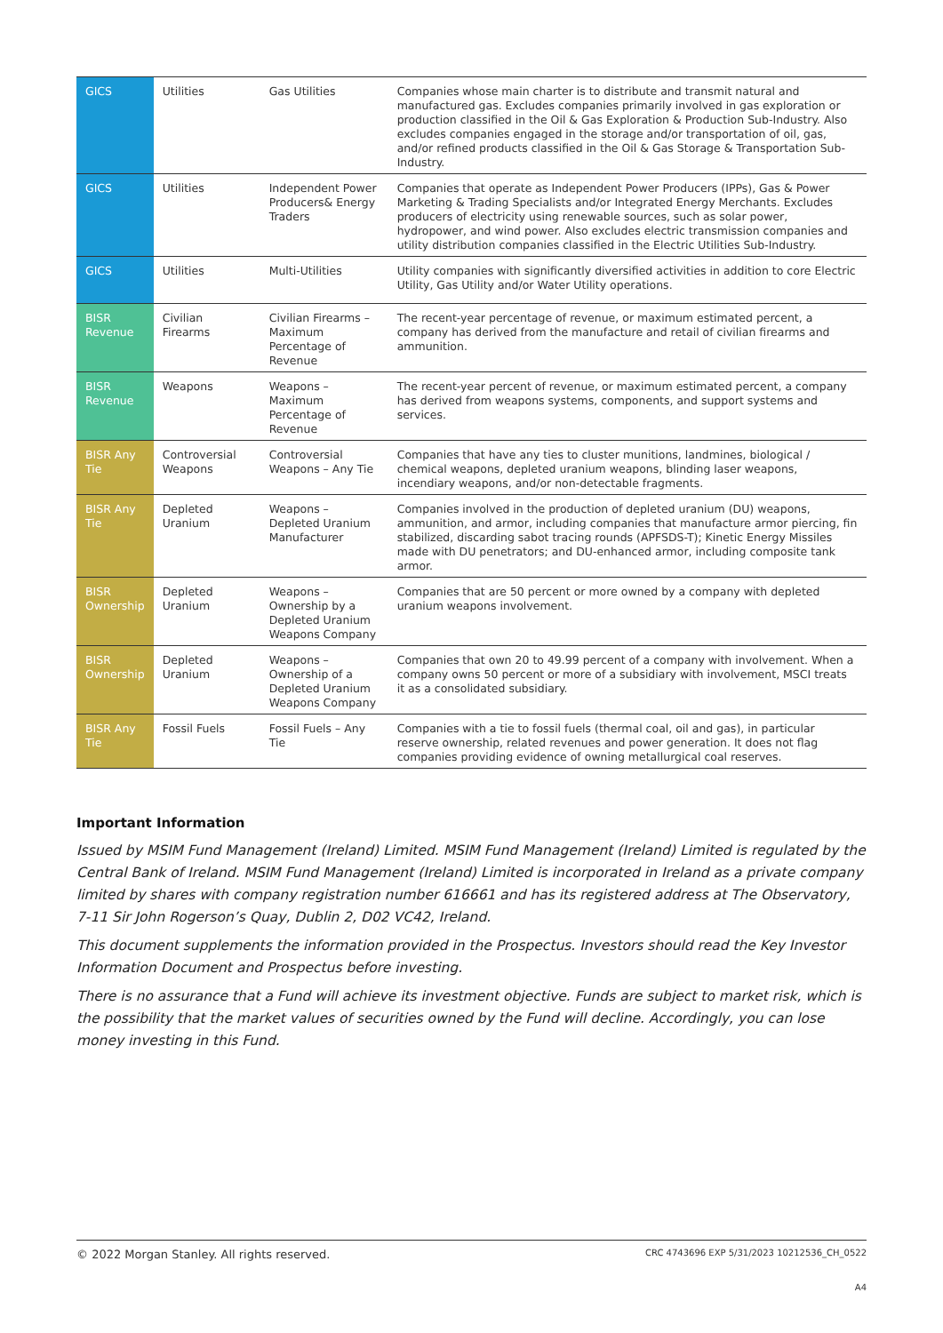| GICS | Utilities | Gas Utilities | Companies whose main charter is to distribute and transmit natural and manufactured gas. Excludes companies primarily involved in gas exploration or production classified in the Oil & Gas Exploration & Production Sub-Industry. Also excludes companies engaged in the storage and/or transportation of oil, gas, and/or refined products classified in the Oil & Gas Storage & Transportation Sub-Industry. |
| GICS | Utilities | Independent Power Producers& Energy Traders | Companies that operate as Independent Power Producers (IPPs), Gas & Power Marketing & Trading Specialists and/or Integrated Energy Merchants. Excludes producers of electricity using renewable sources, such as solar power, hydropower, and wind power. Also excludes electric transmission companies and utility distribution companies classified in the Electric Utilities Sub-Industry. |
| GICS | Utilities | Multi-Utilities | Utility companies with significantly diversified activities in addition to core Electric Utility, Gas Utility and/or Water Utility operations. |
| BISR Revenue | Civilian Firearms | Civilian Firearms – Maximum Percentage of Revenue | The recent-year percentage of revenue, or maximum estimated percent, a company has derived from the manufacture and retail of civilian firearms and ammunition. |
| BISR Revenue | Weapons | Weapons – Maximum Percentage of Revenue | The recent-year percent of revenue, or maximum estimated percent, a company has derived from weapons systems, components, and support systems and services. |
| BISR Any Tie | Controversial Weapons | Controversial Weapons – Any Tie | Companies that have any ties to cluster munitions, landmines, biological / chemical weapons, depleted uranium weapons, blinding laser weapons, incendiary weapons, and/or non-detectable fragments. |
| BISR Any Tie | Depleted Uranium | Weapons – Depleted Uranium Manufacturer | Companies involved in the production of depleted uranium (DU) weapons, ammunition, and armor, including companies that manufacture armor piercing, fin stabilized, discarding sabot tracing rounds (APFSDS-T); Kinetic Energy Missiles made with DU penetrators; and DU-enhanced armor, including composite tank armor. |
| BISR Ownership | Depleted Uranium | Weapons – Ownership by a Depleted Uranium Weapons Company | Companies that are 50 percent or more owned by a company with depleted uranium weapons involvement. |
| BISR Ownership | Depleted Uranium | Weapons – Ownership of a Depleted Uranium Weapons Company | Companies that own 20 to 49.99 percent of a company with involvement. When a company owns 50 percent or more of a subsidiary with involvement, MSCI treats it as a consolidated subsidiary. |
| BISR Any Tie | Fossil Fuels | Fossil Fuels – Any Tie | Companies with a tie to fossil fuels (thermal coal, oil and gas), in particular reserve ownership, related revenues and power generation. It does not flag companies providing evidence of owning metallurgical coal reserves. |
Important Information
Issued by MSIM Fund Management (Ireland) Limited. MSIM Fund Management (Ireland) Limited is regulated by the Central Bank of Ireland. MSIM Fund Management (Ireland) Limited is incorporated in Ireland as a private company limited by shares with company registration number 616661 and has its registered address at The Observatory, 7-11 Sir John Rogerson’s Quay, Dublin 2, D02 VC42, Ireland.
This document supplements the information provided in the Prospectus. Investors should read the Key Investor Information Document and Prospectus before investing.
There is no assurance that a Fund will achieve its investment objective. Funds are subject to market risk, which is the possibility that the market values of securities owned by the Fund will decline. Accordingly, you can lose money investing in this Fund.
© 2022 Morgan Stanley. All rights reserved. CRC 4743696 EXP 5/31/2023 10212536_CH_0522
A4